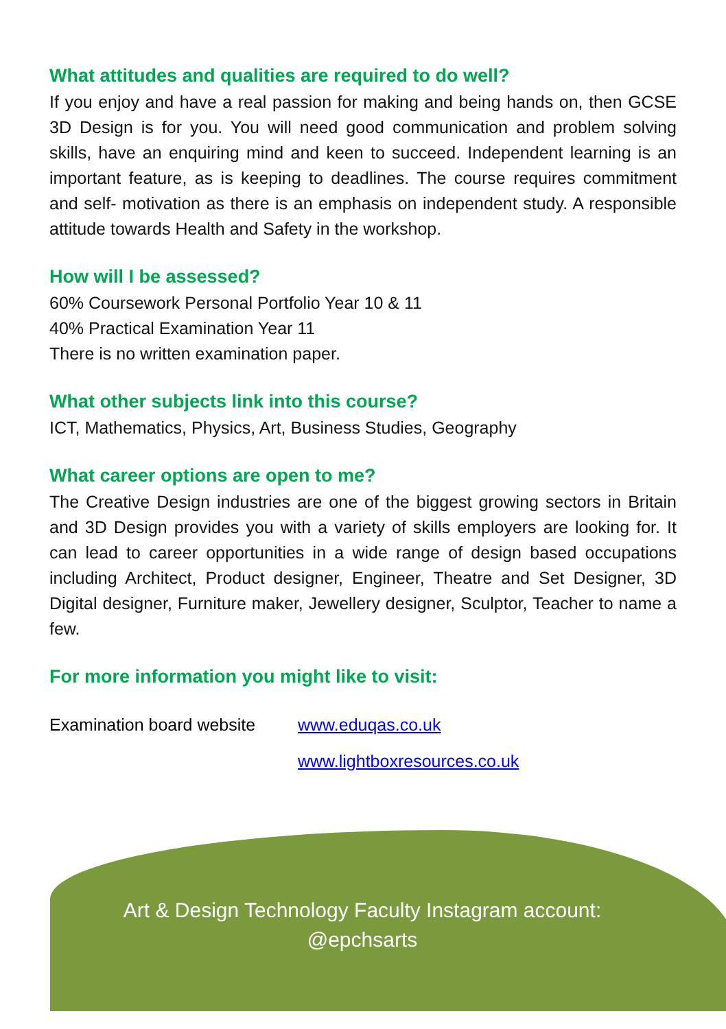What attitudes and qualities are required to do well?
If you enjoy and have a real passion for making and being hands on, then GCSE 3D Design is for you. You will need good communication and problem solving skills, have an enquiring mind and keen to succeed. Independent learning is an important feature, as is keeping to deadlines. The course requires commitment and self- motivation as there is an emphasis on independent study. A responsible attitude towards Health and Safety in the workshop.
How will I be assessed?
60% Coursework Personal Portfolio Year 10 & 11
40% Practical Examination Year 11
There is no written examination paper.
What other subjects link into this course?
ICT, Mathematics, Physics, Art, Business Studies, Geography
What career options are open to me?
The Creative Design industries are one of the biggest growing sectors in Britain and 3D Design provides you with a variety of skills employers are looking for. It can lead to career opportunities in a wide range of design based occupations including Architect, Product designer, Engineer, Theatre and Set Designer, 3D Digital designer, Furniture maker, Jewellery designer, Sculptor, Teacher to name a few.
For more information you might like to visit:
Examination board website www.eduqas.co.uk
www.lightboxresources.co.uk
Art & Design Technology Faculty Instagram account:
@epchsarts